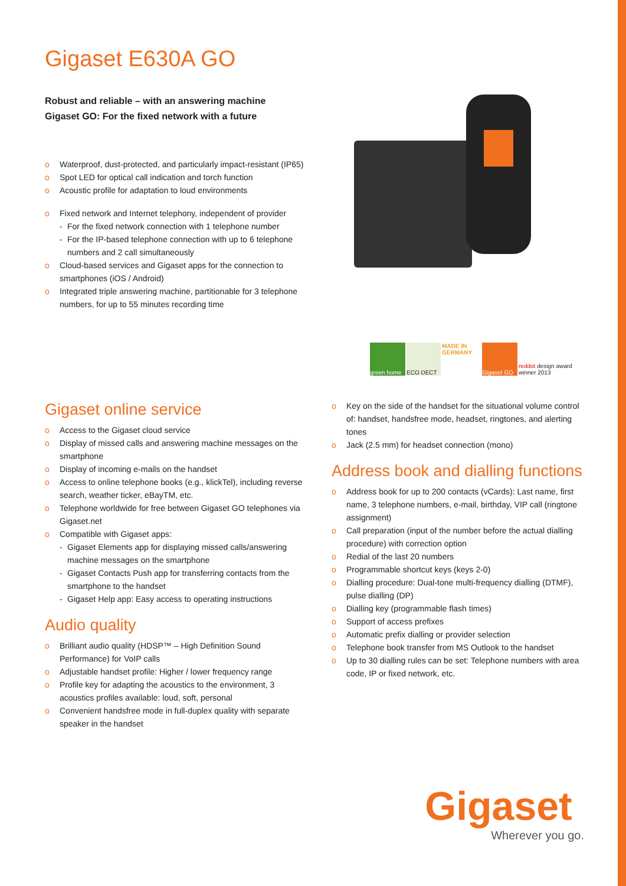Gigaset E630A GO
Robust and reliable – with an answering machine
Gigaset GO: For the fixed network with a future
o Waterproof, dust-protected, and particularly impact-resistant (IP65)
o Spot LED for optical call indication and torch function
o Acoustic profile for adaptation to loud environments
o Fixed network and Internet telephony, independent of provider
- For the fixed network connection with 1 telephone number
- For the IP-based telephone connection with up to 6 telephone numbers and 2 call simultaneously
o Cloud-based services and Gigaset apps for the connection to smartphones (iOS / Android)
o Integrated triple answering machine, partitionable for 3 telephone numbers, for up to 55 minutes recording time
green home ECO DECT MADE IN GERMANY
Gigaset GO reddot design award winner 2013
Gigaset online service
o Access to the Gigaset cloud service
o Display of missed calls and answering machine messages on the smartphone
o Display of incoming e-mails on the handset
o Access to online telephone books (e.g., klickTel), including reverse search, weather ticker, eBayTM, etc.
o Telephone worldwide for free between Gigaset GO telephones via Gigaset.net
o Compatible with Gigaset apps:
- Gigaset Elements app for displaying missed calls/answering machine messages on the smartphone
- Gigaset Contacts Push app for transferring contacts from the smartphone to the handset
- Gigaset Help app: Easy access to operating instructions
Audio quality
o Brilliant audio quality (HDSP™ – High Definition Sound Performance) for VoIP calls
o Adjustable handset profile: Higher / lower frequency range
o Profile key for adapting the acoustics to the environment, 3 acoustics profiles available: loud, soft, personal
o Convenient handsfree mode in full-duplex quality with separate speaker in the handset
o Key on the side of the handset for the situational volume control of: handset, handsfree mode, headset, ringtones, and alerting tones
o Jack (2.5 mm) for headset connection (mono)
Address book and dialling functions
o Address book for up to 200 contacts (vCards): Last name, first name, 3 telephone numbers, e-mail, birthday, VIP call (ringtone assignment)
o Call preparation (input of the number before the actual dialling procedure) with correction option
o Redial of the last 20 numbers
o Programmable shortcut keys (keys 2-0)
o Dialling procedure: Dual-tone multi-frequency dialling (DTMF), pulse dialling (DP)
o Dialling key (programmable flash times)
o Support of access prefixes
o Automatic prefix dialling or provider selection
o Telephone book transfer from MS Outlook to the handset
o Up to 30 dialling rules can be set: Telephone numbers with area code, IP or fixed network, etc.
Gigaset
Wherever you go.